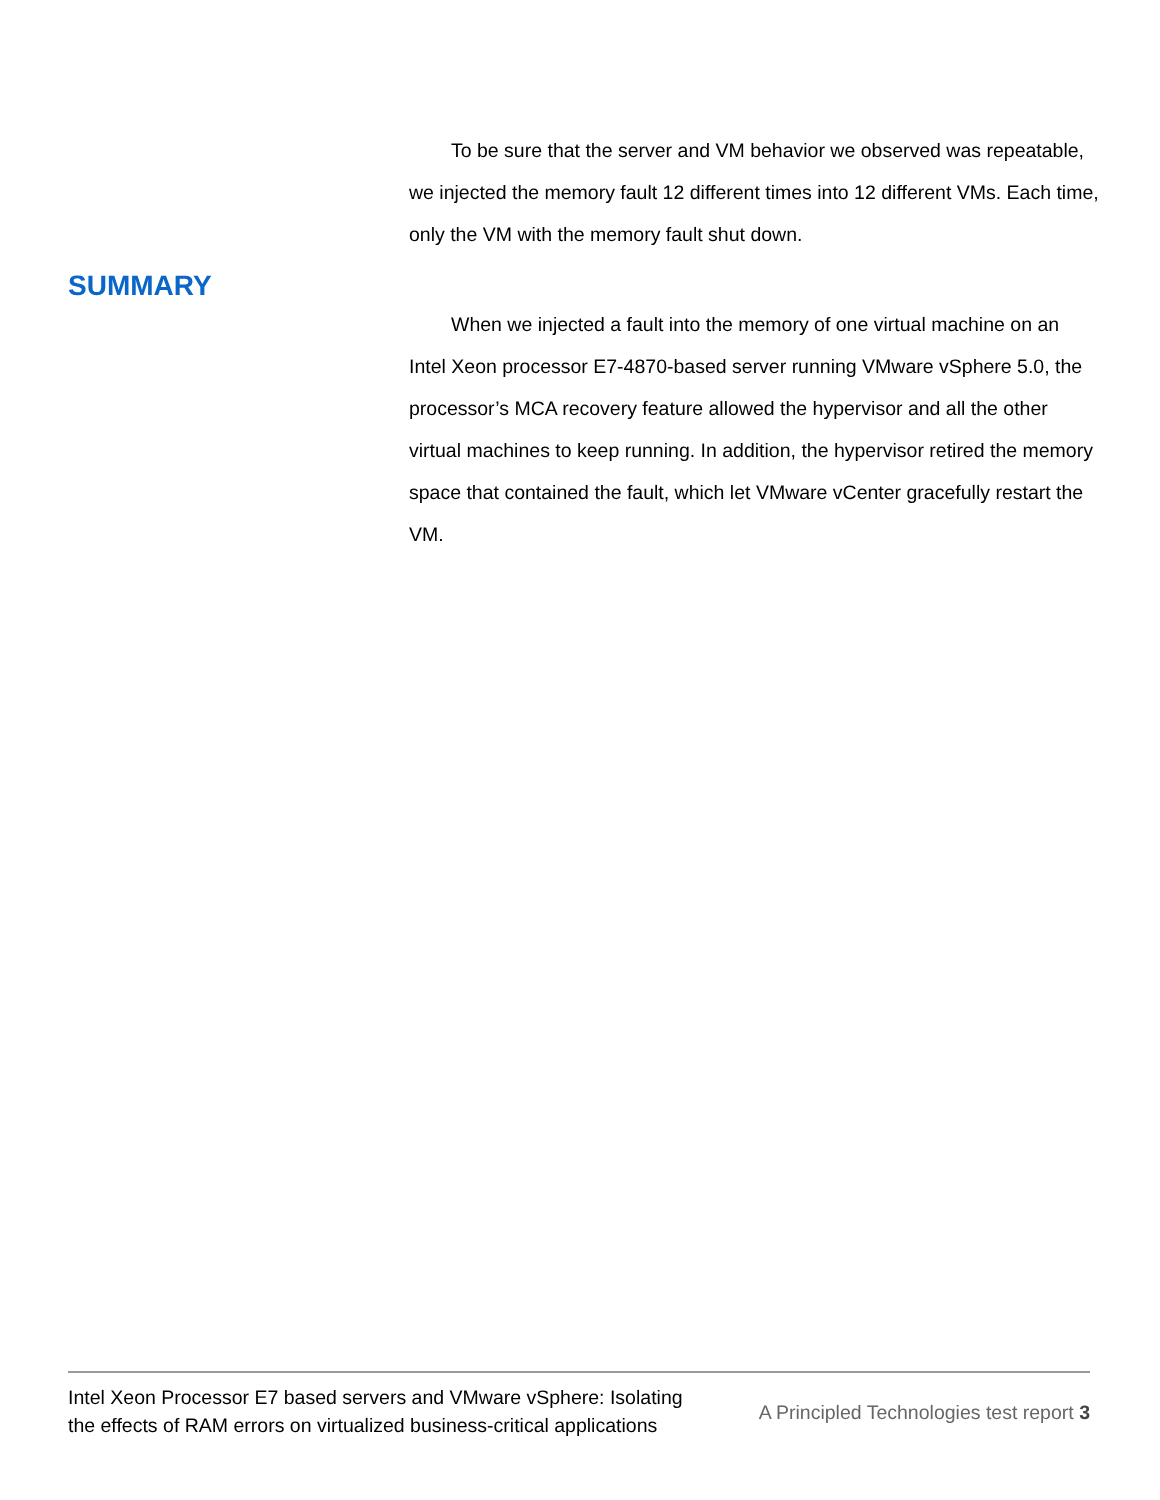To be sure that the server and VM behavior we observed was repeatable, we injected the memory fault 12 different times into 12 different VMs. Each time, only the VM with the memory fault shut down.
SUMMARY
When we injected a fault into the memory of one virtual machine on an Intel Xeon processor E7-4870-based server running VMware vSphere 5.0, the processor’s MCA recovery feature allowed the hypervisor and all the other virtual machines to keep running. In addition, the hypervisor retired the memory space that contained the fault, which let VMware vCenter gracefully restart the VM.
Intel Xeon Processor E7 based servers and VMware vSphere: Isolating the effects of RAM errors on virtualized business-critical applications
A Principled Technologies test report 3